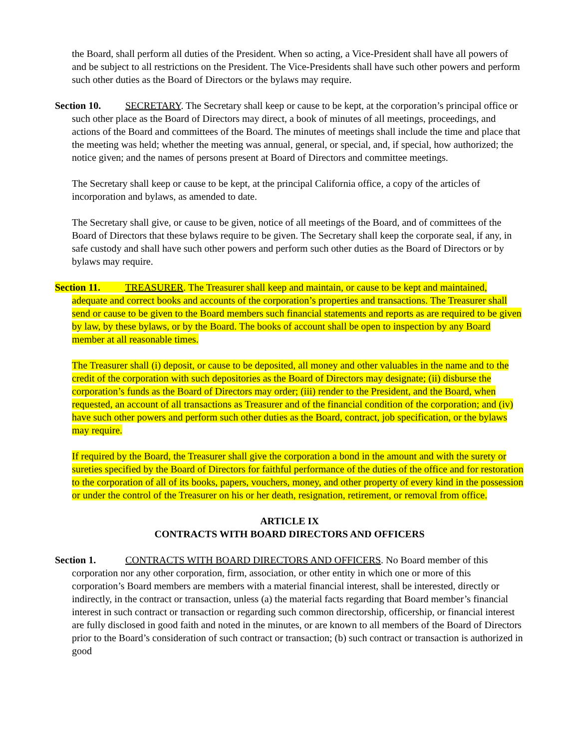the Board, shall perform all duties of the President. When so acting, a Vice-President shall have all powers of and be subject to all restrictions on the President. The Vice-Presidents shall have such other powers and perform such other duties as the Board of Directors or the bylaws may require.
Section 10. SECRETARY. The Secretary shall keep or cause to be kept, at the corporation’s principal office or such other place as the Board of Directors may direct, a book of minutes of all meetings, proceedings, and actions of the Board and committees of the Board. The minutes of meetings shall include the time and place that the meeting was held; whether the meeting was annual, general, or special, and, if special, how authorized; the notice given; and the names of persons present at Board of Directors and committee meetings.
The Secretary shall keep or cause to be kept, at the principal California office, a copy of the articles of incorporation and bylaws, as amended to date.
The Secretary shall give, or cause to be given, notice of all meetings of the Board, and of committees of the Board of Directors that these bylaws require to be given. The Secretary shall keep the corporate seal, if any, in safe custody and shall have such other powers and perform such other duties as the Board of Directors or by bylaws may require.
Section 11. TREASURER. The Treasurer shall keep and maintain, or cause to be kept and maintained, adequate and correct books and accounts of the corporation’s properties and transactions. The Treasurer shall send or cause to be given to the Board members such financial statements and reports as are required to be given by law, by these bylaws, or by the Board. The books of account shall be open to inspection by any Board member at all reasonable times.
The Treasurer shall (i) deposit, or cause to be deposited, all money and other valuables in the name and to the credit of the corporation with such depositories as the Board of Directors may designate; (ii) disburse the corporation’s funds as the Board of Directors may order; (iii) render to the President, and the Board, when requested, an account of all transactions as Treasurer and of the financial condition of the corporation; and (iv) have such other powers and perform such other duties as the Board, contract, job specification, or the bylaws may require.
If required by the Board, the Treasurer shall give the corporation a bond in the amount and with the surety or sureties specified by the Board of Directors for faithful performance of the duties of the office and for restoration to the corporation of all of its books, papers, vouchers, money, and other property of every kind in the possession or under the control of the Treasurer on his or her death, resignation, retirement, or removal from office.
ARTICLE IX
CONTRACTS WITH BOARD DIRECTORS AND OFFICERS
Section 1. CONTRACTS WITH BOARD DIRECTORS AND OFFICERS. No Board member of this corporation nor any other corporation, firm, association, or other entity in which one or more of this corporation’s Board members are members with a material financial interest, shall be interested, directly or indirectly, in the contract or transaction, unless (a) the material facts regarding that Board member’s financial interest in such contract or transaction or regarding such common directorship, officership, or financial interest are fully disclosed in good faith and noted in the minutes, or are known to all members of the Board of Directors prior to the Board’s consideration of such contract or transaction; (b) such contract or transaction is authorized in good